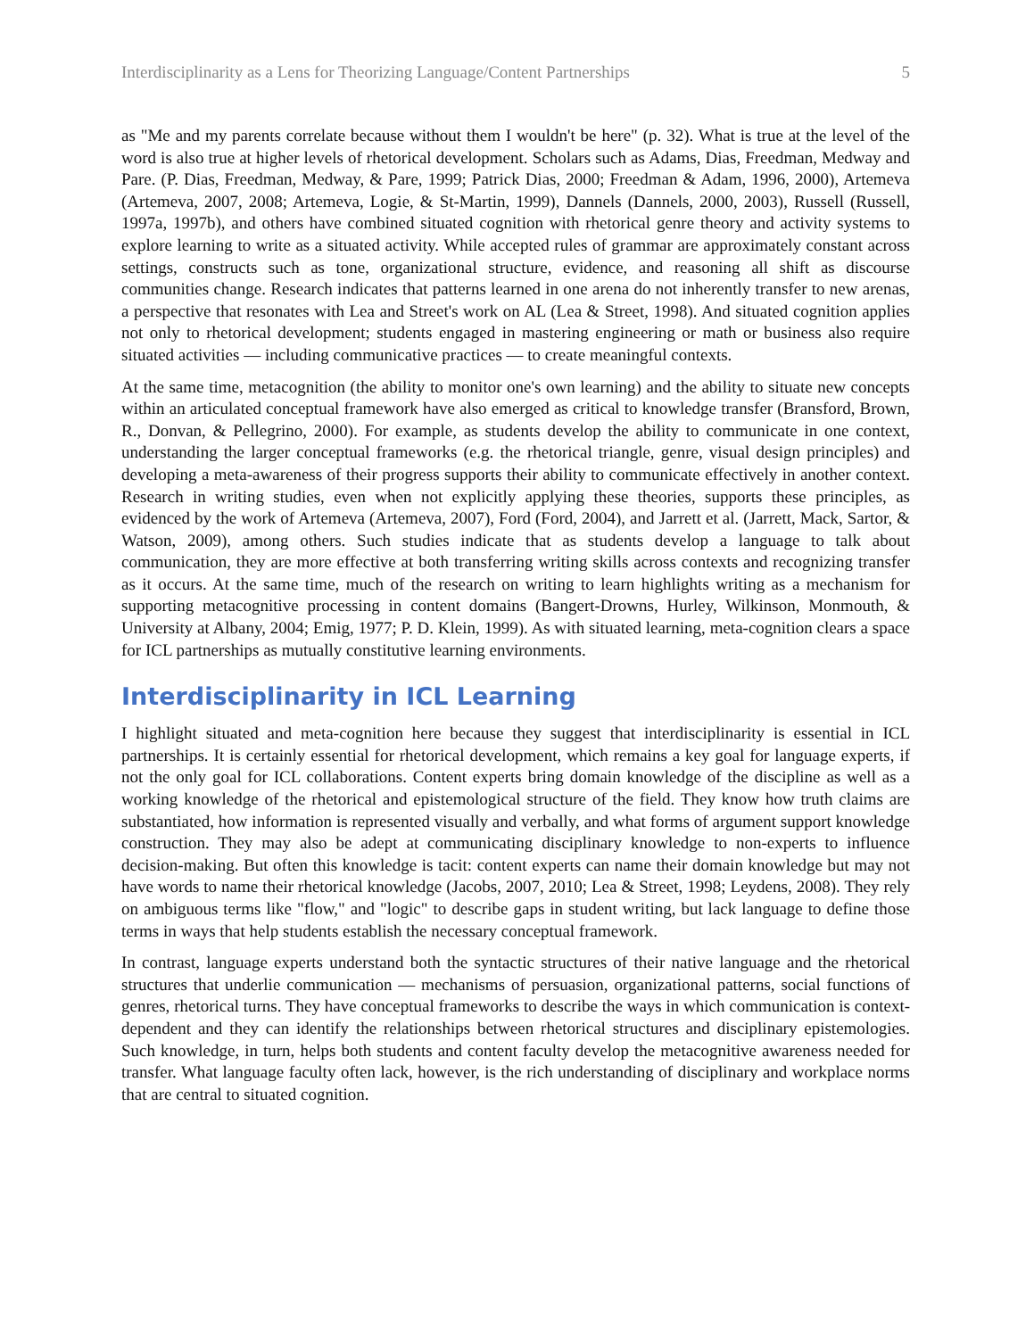Interdisciplinarity as a Lens for Theorizing Language/Content Partnerships 5
as "Me and my parents correlate because without them I wouldn't be here" (p. 32). What is true at the level of the word is also true at higher levels of rhetorical development. Scholars such as Adams, Dias, Freedman, Medway and Pare. (P. Dias, Freedman, Medway, & Pare, 1999; Patrick Dias, 2000; Freedman & Adam, 1996, 2000), Artemeva (Artemeva, 2007, 2008; Artemeva, Logie, & St-Martin, 1999), Dannels (Dannels, 2000, 2003), Russell (Russell, 1997a, 1997b), and others have combined situated cognition with rhetorical genre theory and activity systems to explore learning to write as a situated activity. While accepted rules of grammar are approximately constant across settings, constructs such as tone, organizational structure, evidence, and reasoning all shift as discourse communities change. Research indicates that patterns learned in one arena do not inherently transfer to new arenas, a perspective that resonates with Lea and Street's work on AL (Lea & Street, 1998). And situated cognition applies not only to rhetorical development; students engaged in mastering engineering or math or business also require situated activities — including communicative practices — to create meaningful contexts.
At the same time, metacognition (the ability to monitor one's own learning) and the ability to situate new concepts within an articulated conceptual framework have also emerged as critical to knowledge transfer (Bransford, Brown, R., Donvan, & Pellegrino, 2000). For example, as students develop the ability to communicate in one context, understanding the larger conceptual frameworks (e.g. the rhetorical triangle, genre, visual design principles) and developing a meta-awareness of their progress supports their ability to communicate effectively in another context. Research in writing studies, even when not explicitly applying these theories, supports these principles, as evidenced by the work of Artemeva (Artemeva, 2007), Ford (Ford, 2004), and Jarrett et al. (Jarrett, Mack, Sartor, & Watson, 2009), among others. Such studies indicate that as students develop a language to talk about communication, they are more effective at both transferring writing skills across contexts and recognizing transfer as it occurs. At the same time, much of the research on writing to learn highlights writing as a mechanism for supporting metacognitive processing in content domains (Bangert-Drowns, Hurley, Wilkinson, Monmouth, & University at Albany, 2004; Emig, 1977; P. D. Klein, 1999). As with situated learning, meta-cognition clears a space for ICL partnerships as mutually constitutive learning environments.
Interdisciplinarity in ICL Learning
I highlight situated and meta-cognition here because they suggest that interdisciplinarity is essential in ICL partnerships. It is certainly essential for rhetorical development, which remains a key goal for language experts, if not the only goal for ICL collaborations. Content experts bring domain knowledge of the discipline as well as a working knowledge of the rhetorical and epistemological structure of the field. They know how truth claims are substantiated, how information is represented visually and verbally, and what forms of argument support knowledge construction. They may also be adept at communicating disciplinary knowledge to non-experts to influence decision-making. But often this knowledge is tacit: content experts can name their domain knowledge but may not have words to name their rhetorical knowledge (Jacobs, 2007, 2010; Lea & Street, 1998; Leydens, 2008). They rely on ambiguous terms like "flow," and "logic" to describe gaps in student writing, but lack language to define those terms in ways that help students establish the necessary conceptual framework.
In contrast, language experts understand both the syntactic structures of their native language and the rhetorical structures that underlie communication — mechanisms of persuasion, organizational patterns, social functions of genres, rhetorical turns. They have conceptual frameworks to describe the ways in which communication is context-dependent and they can identify the relationships between rhetorical structures and disciplinary epistemologies. Such knowledge, in turn, helps both students and content faculty develop the metacognitive awareness needed for transfer. What language faculty often lack, however, is the rich understanding of disciplinary and workplace norms that are central to situated cognition.